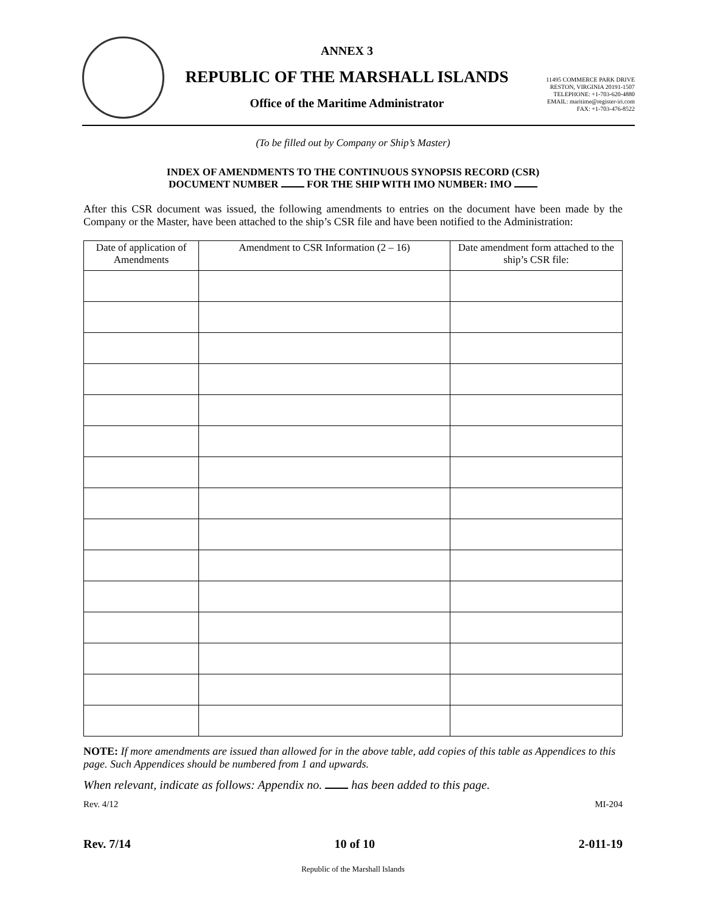ANNEX 3
REPUBLIC OF THE MARSHALL ISLANDS
Office of the Maritime Administrator
11495 COMMERCE PARK DRIVE
RESTON, VIRGINIA 20191-1507
TELEPHONE: +1-703-620-4880
EMAIL: maritime@register-iri.com
FAX: +1-703-476-8522
(To be filled out by Company or Ship’s Master)
INDEX OF AMENDMENTS TO THE CONTINUOUS SYNOPSIS RECORD (CSR)
DOCUMENT NUMBER FOR THE SHIP WITH IMO NUMBER: IMO
After this CSR document was issued, the following amendments to entries on the document have been made by the Company or the Master, have been attached to the ship’s CSR file and have been notified to the Administration:
| Date of application of Amendments | Amendment to CSR Information (2 – 16) | Date amendment form attached to the ship’s CSR file: |
| --- | --- | --- |
NOTE: If more amendments are issued than allowed for in the above table, add copies of this table as Appendices to this page. Such Appendices should be numbered from 1 and upwards.
When relevant, indicate as follows: Appendix no. has been added to this page.
Rev. 4/12 MI-204
Rev. 7/14 10 of 10 2-011-19
Republic of the Marshall Islands